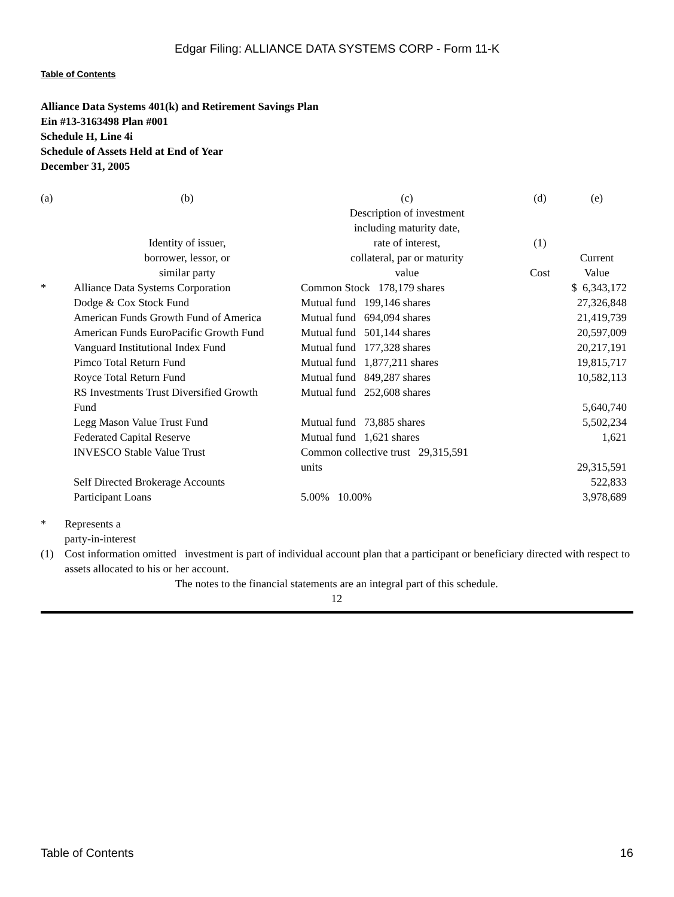Edgar Filing: ALLIANCE DATA SYSTEMS CORP - Form 11-K
Table of Contents
Alliance Data Systems 401(k) and Retirement Savings Plan
Ein #13-3163498 Plan #001
Schedule H, Line 4i
Schedule of Assets Held at End of Year
December 31, 2005
| (a) | (b) | (c) | (d) | (e) |
| | Identity of issuer, borrower, lessor, or similar party | Description of investment including maturity date, rate of interest, collateral, par or maturity value | (1) Cost | Current Value |
| * | Alliance Data Systems Corporation | Common Stock 178,179 shares | | $ 6,343,172 |
| | Dodge & Cox Stock Fund | Mutual fund 199,146 shares | | 27,326,848 |
| | American Funds Growth Fund of America | Mutual fund 694,094 shares | | 21,419,739 |
| | American Funds EuroPacific Growth Fund | Mutual fund 501,144 shares | | 20,597,009 |
| | Vanguard Institutional Index Fund | Mutual fund 177,328 shares | | 20,217,191 |
| | Pimco Total Return Fund | Mutual fund 1,877,211 shares | | 19,815,717 |
| | Royce Total Return Fund | Mutual fund 849,287 shares | | 10,582,113 |
| | RS Investments Trust Diversified Growth Fund | Mutual fund 252,608 shares | | 5,640,740 |
| | Legg Mason Value Trust Fund | Mutual fund 73,885 shares | | 5,502,234 |
| | Federated Capital Reserve | Mutual fund 1,621 shares | | 1,621 |
| | INVESCO Stable Value Trust | Common collective trust 29,315,591 units | | 29,315,591 |
| | Self Directed Brokerage Accounts | | | 522,833 |
| | Participant Loans | 5.00% 10.00% | | 3,978,689 |
* Represents a
party-in-interest
(1) Cost information omitted investment is part of individual account plan that a participant or beneficiary directed with respect to assets allocated to his or her account.
The notes to the financial statements are an integral part of this schedule.
12
Table of Contents 16